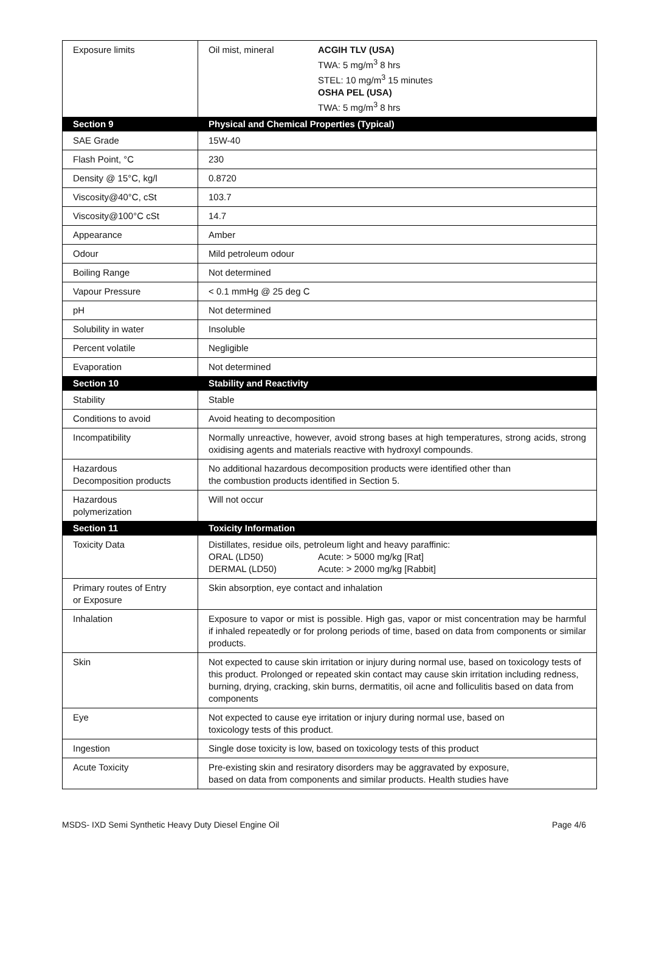| Exposure limits | / Oil mist, mineral / ACGIH TLV (USA) TWA: 5 mg/m<sup>3</sup> 8 hrs STEL: 10 mg/m<sup>3</sup> 15 minutes OSHA PEL (USA) TWA: 5 mg/m<sup>3</sup> 8 hrs / |
| Section 9 | Physical and Chemical Properties (Typical) |
| SAE Grade | 15W-40 |
| Flash Point, °C | 230 |
| Density @ 15°C, kg/l | 0.8720 |
| Viscosity@40°C, cSt | 103.7 |
| Viscosity@100°C cSt | 14.7 |
| Appearance | Amber |
| Odour | Mild petroleum odour |
| Boiling Range | Not determined |
| Vapour Pressure | < 0.1 mmHg @ 25 deg C |
| pH | Not determined |
| Solubility in water | Insoluble |
| Percent volatile | Negligible |
| Evaporation | Not determined |
| Section 10 | Stability and Reactivity |
| Stability | Stable |
| Conditions to avoid | Avoid heating to decomposition |
| Incompatibility | Normally unreactive, however, avoid strong bases at high temperatures, strong acids, strong oxidising agents and materials reactive with hydroxyl compounds. |
| Hazardous Decomposition products | No additional hazardous decomposition products were identified other than the combustion products identified in Section 5. |
| Hazardous polymerization | Will not occur |
| Section 11 | Toxicity Information |
| Toxicity Data | Distillates, residue oils, petroleum light and heavy paraffinic: / ORAL (LD50) / Acute: > 5000 mg/kg [Rat] / / DERMAL (LD50) / Acute: > 2000 mg/kg [Rabbit] / |
| Primary routes of Entry or Exposure | Skin absorption, eye contact and inhalation |
| Inhalation | Exposure to vapor or mist is possible. High gas, vapor or mist concentration may be harmful if inhaled repeatedly or for prolong periods of time, based on data from components or similar products. |
| Skin | Not expected to cause skin irritation or injury during normal use, based on toxicology tests of this product. Prolonged or repeated skin contact may cause skin irritation including redness, burning, drying, cracking, skin burns, dermatitis, oil acne and folliculitis based on data from components |
| Eye | Not expected to cause eye irritation or injury during normal use, based on toxicology tests of this product. |
| Ingestion | Single dose toxicity is low, based on toxicology tests of this product |
| Acute Toxicity | Pre-existing skin and resiratory disorders may be aggravated by exposure, based on data from components and similar products. Health studies have |
MSDS- IXD Semi Synthetic Heavy Duty Diesel Engine Oil Page 4/6